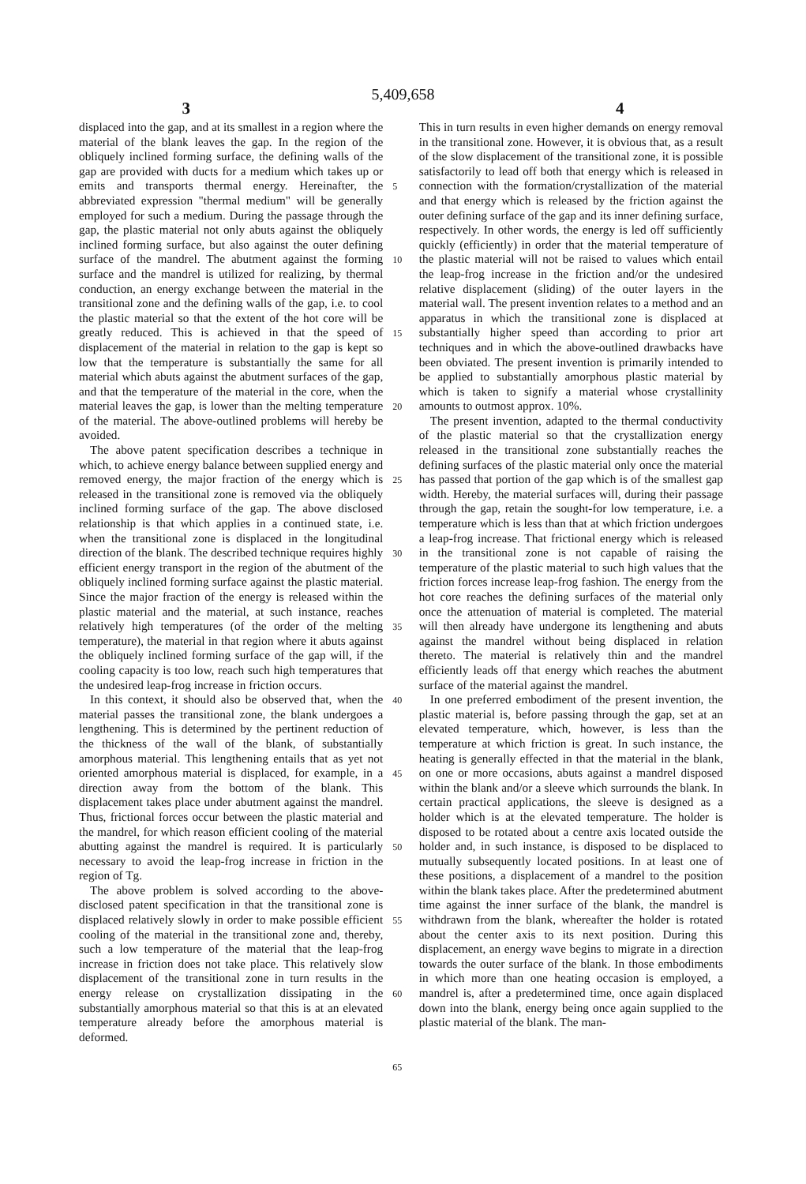5,409,658
3 4
displaced into the gap, and at its smallest in a region where the material of the blank leaves the gap. In the region of the obliquely inclined forming surface, the defining walls of the gap are provided with ducts for a medium which takes up or emits and transports thermal energy. Hereinafter, the abbreviated expression "thermal medium" will be generally employed for such a medium. During the passage through the gap, the plastic material not only abuts against the obliquely inclined forming surface, but also against the outer defining surface of the mandrel. The abutment against the forming surface and the mandrel is utilized for realizing, by thermal conduction, an energy exchange between the material in the transitional zone and the defining walls of the gap, i.e. to cool the plastic material so that the extent of the hot core will be greatly reduced. This is achieved in that the speed of displacement of the material in relation to the gap is kept so low that the temperature is substantially the same for all material which abuts against the abutment surfaces of the gap, and that the temperature of the material in the core, when the material leaves the gap, is lower than the melting temperature of the material. The above-outlined problems will hereby be avoided.
The above patent specification describes a technique in which, to achieve energy balance between supplied energy and removed energy, the major fraction of the energy which is released in the transitional zone is removed via the obliquely inclined forming surface of the gap. The above disclosed relationship is that which applies in a continued state, i.e. when the transitional zone is displaced in the longitudinal direction of the blank. The described technique requires highly efficient energy transport in the region of the abutment of the obliquely inclined forming surface against the plastic material. Since the major fraction of the energy is released within the plastic material and the material, at such instance, reaches relatively high temperatures (of the order of the melting temperature), the material in that region where it abuts against the obliquely inclined forming surface of the gap will, if the cooling capacity is too low, reach such high temperatures that the undesired leap-frog increase in friction occurs.
In this context, it should also be observed that, when the material passes the transitional zone, the blank undergoes a lengthening. This is determined by the pertinent reduction of the thickness of the wall of the blank, of substantially amorphous material. This lengthening entails that as yet not oriented amorphous material is displaced, for example, in a direction away from the bottom of the blank. This displacement takes place under abutment against the mandrel. Thus, frictional forces occur between the plastic material and the mandrel, for which reason efficient cooling of the material abutting against the mandrel is required. It is particularly necessary to avoid the leap-frog increase in friction in the region of Tg.
The above problem is solved according to the above-disclosed patent specification in that the transitional zone is displaced relatively slowly in order to make possible efficient cooling of the material in the transitional zone and, thereby, such a low temperature of the material that the leap-frog increase in friction does not take place. This relatively slow displacement of the transitional zone in turn results in the energy release on crystallization dissipating in the substantially amorphous material so that this is at an elevated temperature already before the amorphous material is deformed.
5
10
15
20
25
30
35
40
45
50
55
60
65
This in turn results in even higher demands on energy removal in the transitional zone. However, it is obvious that, as a result of the slow displacement of the transitional zone, it is possible satisfactorily to lead off both that energy which is released in connection with the formation/crystallization of the material and that energy which is released by the friction against the outer defining surface of the gap and its inner defining surface, respectively. In other words, the energy is led off sufficiently quickly (efficiently) in order that the material temperature of the plastic material will not be raised to values which entail the leap-frog increase in the friction and/or the undesired relative displacement (sliding) of the outer layers in the material wall. The present invention relates to a method and an apparatus in which the transitional zone is displaced at substantially higher speed than according to prior art techniques and in which the above-outlined drawbacks have been obviated. The present invention is primarily intended to be applied to substantially amorphous plastic material by which is taken to signify a material whose crystallinity amounts to outmost approx. 10%.
The present invention, adapted to the thermal conductivity of the plastic material so that the crystallization energy released in the transitional zone substantially reaches the defining surfaces of the plastic material only once the material has passed that portion of the gap which is of the smallest gap width. Hereby, the material surfaces will, during their passage through the gap, retain the sought-for low temperature, i.e. a temperature which is less than that at which friction undergoes a leap-frog increase. That frictional energy which is released in the transitional zone is not capable of raising the temperature of the plastic material to such high values that the friction forces increase leap-frog fashion. The energy from the hot core reaches the defining surfaces of the material only once the attenuation of material is completed. The material will then already have undergone its lengthening and abuts against the mandrel without being displaced in relation thereto. The material is relatively thin and the mandrel efficiently leads off that energy which reaches the abutment surface of the material against the mandrel.
In one preferred embodiment of the present invention, the plastic material is, before passing through the gap, set at an elevated temperature, which, however, is less than the temperature at which friction is great. In such instance, the heating is generally effected in that the material in the blank, on one or more occasions, abuts against a mandrel disposed within the blank and/or a sleeve which surrounds the blank. In certain practical applications, the sleeve is designed as a holder which is at the elevated temperature. The holder is disposed to be rotated about a centre axis located outside the holder and, in such instance, is disposed to be displaced to mutually subsequently located positions. In at least one of these positions, a displacement of a mandrel to the position within the blank takes place. After the predetermined abutment time against the inner surface of the blank, the mandrel is withdrawn from the blank, whereafter the holder is rotated about the center axis to its next position. During this displacement, an energy wave begins to migrate in a direction towards the outer surface of the blank. In those embodiments in which more than one heating occasion is employed, a mandrel is, after a predetermined time, once again displaced down into the blank, energy being once again supplied to the plastic material of the blank. The man-